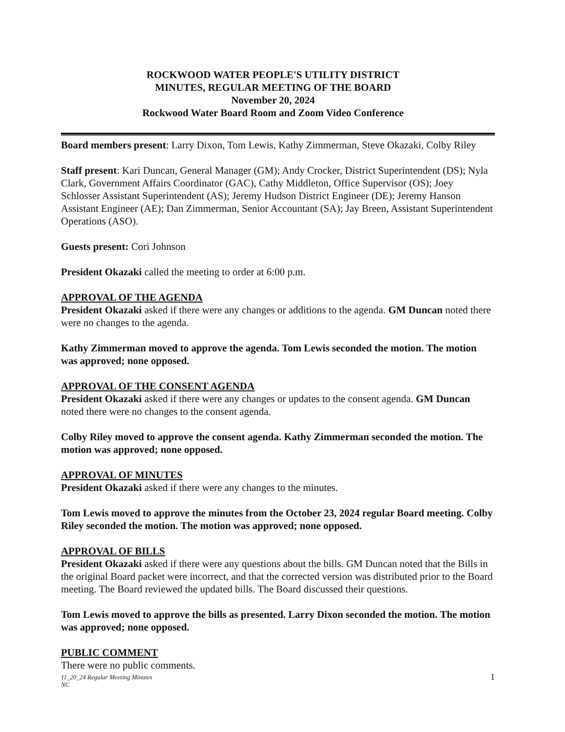ROCKWOOD WATER PEOPLE'S UTILITY DISTRICT
MINUTES, REGULAR MEETING OF THE BOARD
November 20, 2024
Rockwood Water Board Room and Zoom Video Conference
Board members present: Larry Dixon, Tom Lewis, Kathy Zimmerman, Steve Okazaki, Colby Riley
Staff present: Kari Duncan, General Manager (GM); Andy Crocker, District Superintendent (DS); Nyla Clark, Government Affairs Coordinator (GAC), Cathy Middleton, Office Supervisor (OS); Joey Schlosser Assistant Superintendent (AS); Jeremy Hudson District Engineer (DE); Jeremy Hanson Assistant Engineer (AE); Dan Zimmerman, Senior Accountant (SA); Jay Breen, Assistant Superintendent Operations (ASO).
Guests present: Cori Johnson
President Okazaki called the meeting to order at 6:00 p.m.
APPROVAL OF THE AGENDA
President Okazaki asked if there were any changes or additions to the agenda. GM Duncan noted there were no changes to the agenda.
Kathy Zimmerman moved to approve the agenda. Tom Lewis seconded the motion. The motion was approved; none opposed.
APPROVAL OF THE CONSENT AGENDA
President Okazaki asked if there were any changes or updates to the consent agenda. GM Duncan noted there were no changes to the consent agenda.
Colby Riley moved to approve the consent agenda. Kathy Zimmerman seconded the motion. The motion was approved; none opposed.
APPROVAL OF MINUTES
President Okazaki asked if there were any changes to the minutes.
Tom Lewis moved to approve the minutes from the October 23, 2024 regular Board meeting. Colby Riley seconded the motion. The motion was approved; none opposed.
APPROVAL OF BILLS
President Okazaki asked if there were any questions about the bills. GM Duncan noted that the Bills in the original Board packet were incorrect, and that the corrected version was distributed prior to the Board meeting. The Board reviewed the updated bills. The Board discussed their questions.
Tom Lewis moved to approve the bills as presented. Larry Dixon seconded the motion. The motion was approved; none opposed.
PUBLIC COMMENT
There were no public comments.
11_20_24 Regular Meeting Minutes
NC 1